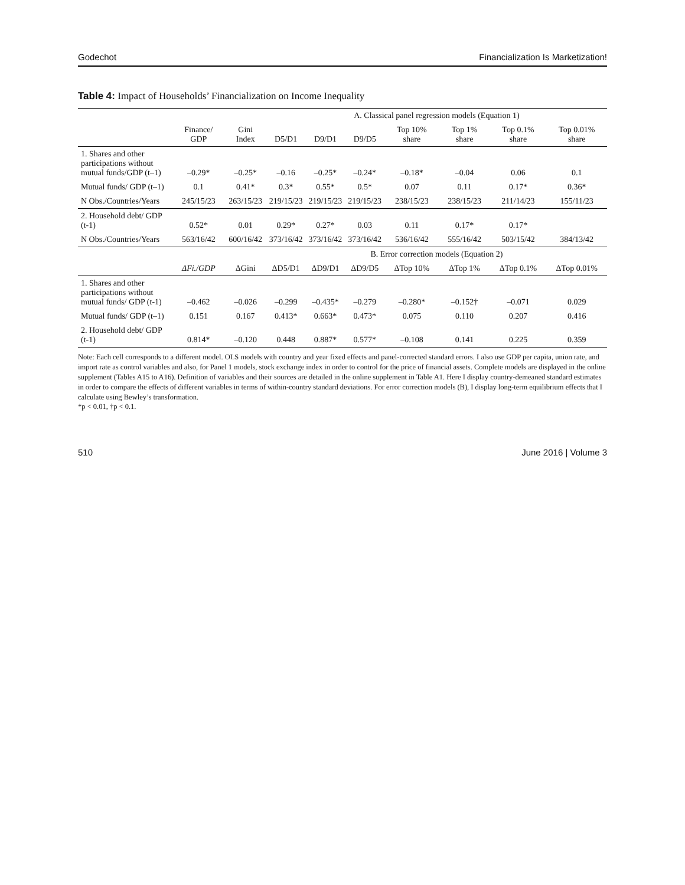Godechot Financialization Is Marketization!
Table 4: Impact of Households’ Financialization on Income Inequality
| | | | A. Classical panel regression models (Equation 1) | | | | | | |
| --- | --- | --- | --- | --- | --- | --- | --- | --- | --- |
| | Finance/ GDP | Gini Index | D5/D1 | D9/D1 | D9/D5 | Top 10% share | Top 1% share | Top 0.1% share | Top 0.01% share |
| 1. Shares and other participations without mutual funds/GDP (t–1) | –0.29* | –0.25* | –0.16 | –0.25* | –0.24* | –0.18* | –0.04 | 0.06 | 0.1 |
| Mutual funds/ GDP (t–1) | 0.1 | 0.41* | 0.3* | 0.55* | 0.5* | 0.07 | 0.11 | 0.17* | 0.36* |
| N Obs./Countries/Years | 245/15/23 | 263/15/23 | 219/15/23 | 219/15/23 | 219/15/23 | 238/15/23 | 238/15/23 | 211/14/23 | 155/11/23 |
| 2. Household debt/ GDP (t-1) | 0.52* | 0.01 | 0.29* | 0.27* | 0.03 | 0.11 | 0.17* | 0.17* | |
| N Obs./Countries/Years | 563/16/42 | 600/16/42 | 373/16/42 | 373/16/42 | 373/16/42 | 536/16/42 | 555/16/42 | 503/15/42 | 384/13/42 |
| | | | B. Error correction models (Equation 2) | | | | | | |
| | ΔFi./GDP | ΔGini | ΔD5/D1 | ΔD9/D1 | ΔD9/D5 | ΔTop 10% | ΔTop 1% | ΔTop 0.1% | ΔTop 0.01% |
| 1. Shares and other participations without mutual funds/ GDP (t-1) | –0.462 | –0.026 | –0.299 | –0.435* | –0.279 | –0.280* | –0.152† | –0.071 | 0.029 |
| Mutual funds/ GDP (t–1) | 0.151 | 0.167 | 0.413* | 0.663* | 0.473* | 0.075 | 0.110 | 0.207 | 0.416 |
| 2. Household debt/ GDP (t-1) | 0.814* | –0.120 | 0.448 | 0.887* | 0.577* | –0.108 | 0.141 | 0.225 | 0.359 |
Note: Each cell corresponds to a different model. OLS models with country and year fixed effects and panel-corrected standard errors. I also use GDP per capita, union rate, and import rate as control variables and also, for Panel 1 models, stock exchange index in order to control for the price of financial assets. Complete models are displayed in the online supplement (Tables A15 to A16). Definition of variables and their sources are detailed in the online supplement in Table A1. Here I display country-demeaned standard estimates in order to compare the effects of different variables in terms of within-country standard deviations. For error correction models (B), I display long-term equilibrium effects that I calculate using Bewley’s transformation.
*p < 0.01, †p < 0.1.
510 June 2016 | Volume 3